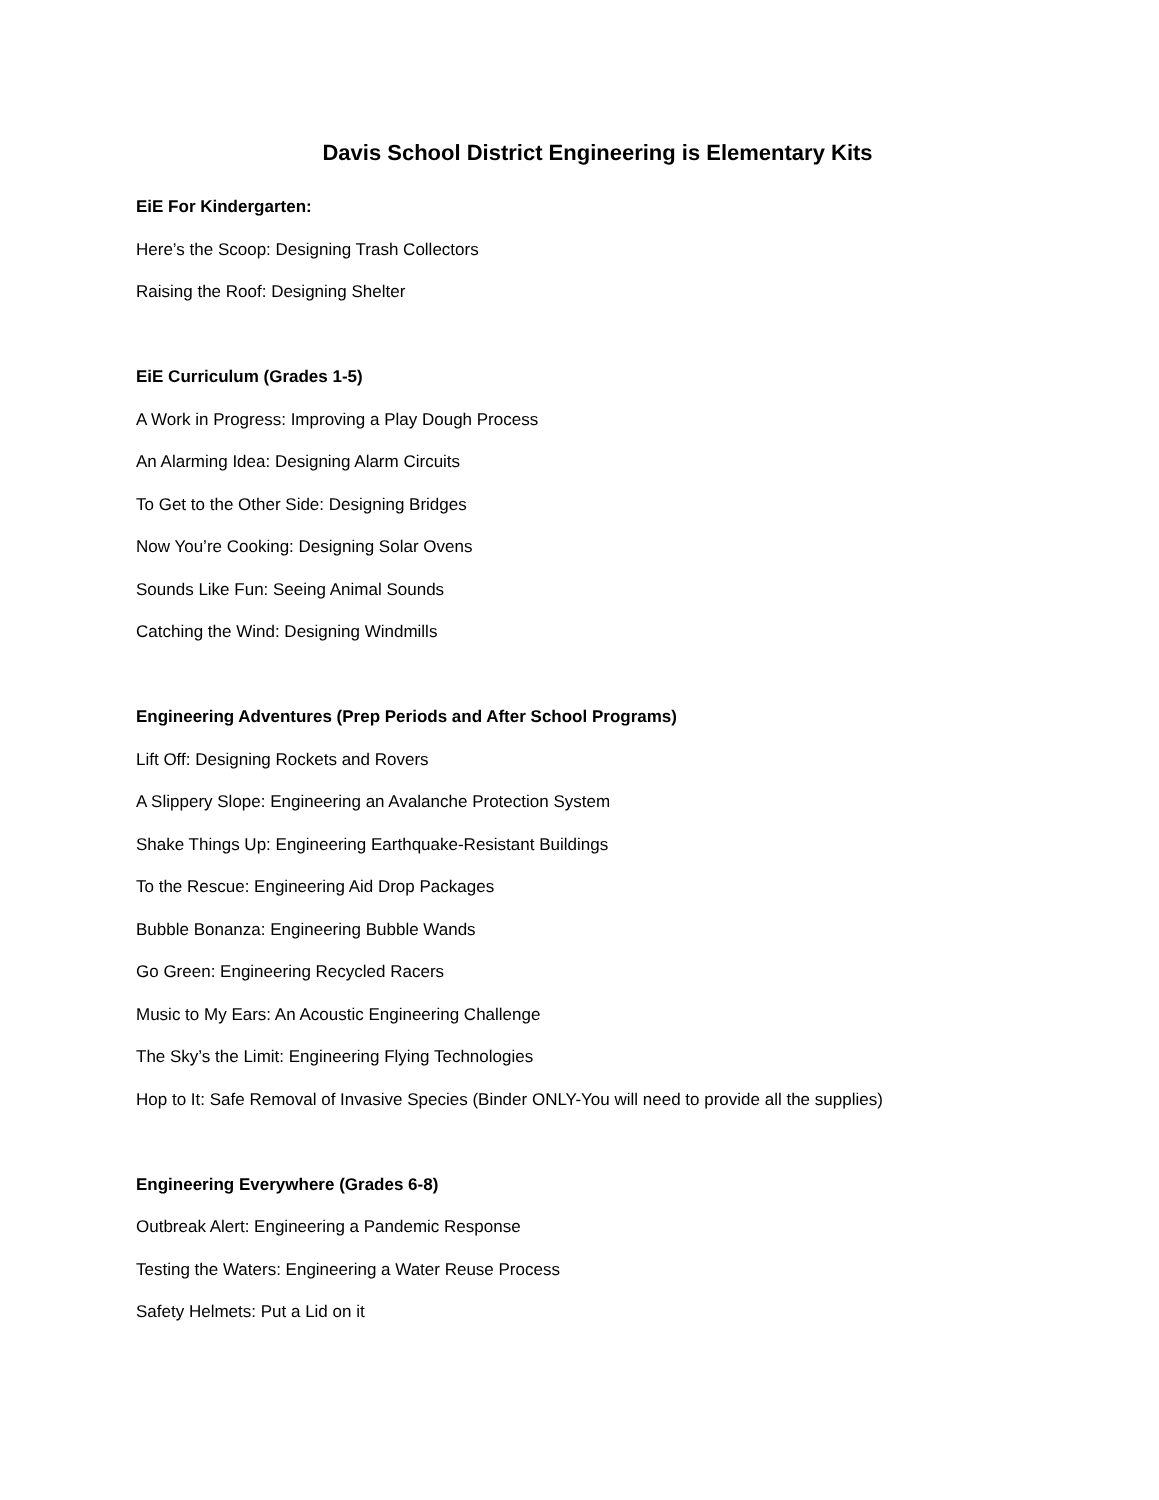Davis School District Engineering is Elementary Kits
EiE For Kindergarten:
Here’s the Scoop: Designing Trash Collectors
Raising the Roof: Designing Shelter
EiE Curriculum (Grades 1-5)
A Work in Progress: Improving a Play Dough Process
An Alarming Idea: Designing Alarm Circuits
To Get to the Other Side: Designing Bridges
Now You’re Cooking: Designing Solar Ovens
Sounds Like Fun: Seeing Animal Sounds
Catching the Wind: Designing Windmills
Engineering Adventures (Prep Periods and After School Programs)
Lift Off: Designing Rockets and Rovers
A Slippery Slope: Engineering an Avalanche Protection System
Shake Things Up: Engineering Earthquake-Resistant Buildings
To the Rescue: Engineering Aid Drop Packages
Bubble Bonanza: Engineering Bubble Wands
Go Green: Engineering Recycled Racers
Music to My Ears: An Acoustic Engineering Challenge
The Sky’s the Limit: Engineering Flying Technologies
Hop to It: Safe Removal of Invasive Species (Binder ONLY-You will need to provide all the supplies)
Engineering Everywhere (Grades 6-8)
Outbreak Alert: Engineering a Pandemic Response
Testing the Waters: Engineering a Water Reuse Process
Safety Helmets: Put a Lid on it